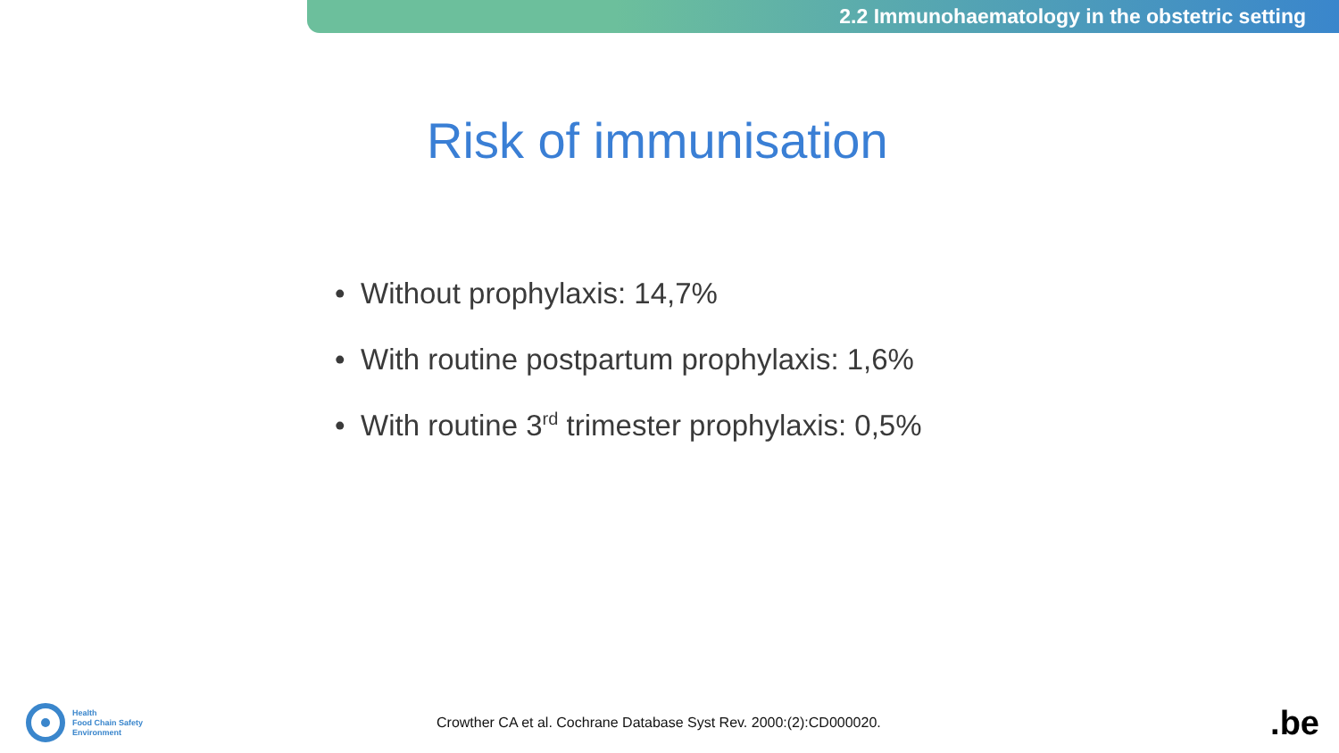2.2 Immunohaematology in the obstetric setting
Risk of immunisation
• Without prophylaxis: 14,7%
• With routine postpartum prophylaxis: 1,6%
• With routine 3<sup>rd</sup> trimester prophylaxis: 0,5%
Health
Food Chain Safety
Environment
Crowther CA et al. Cochrane Database Syst Rev. 2000:(2):CD000020.
.be